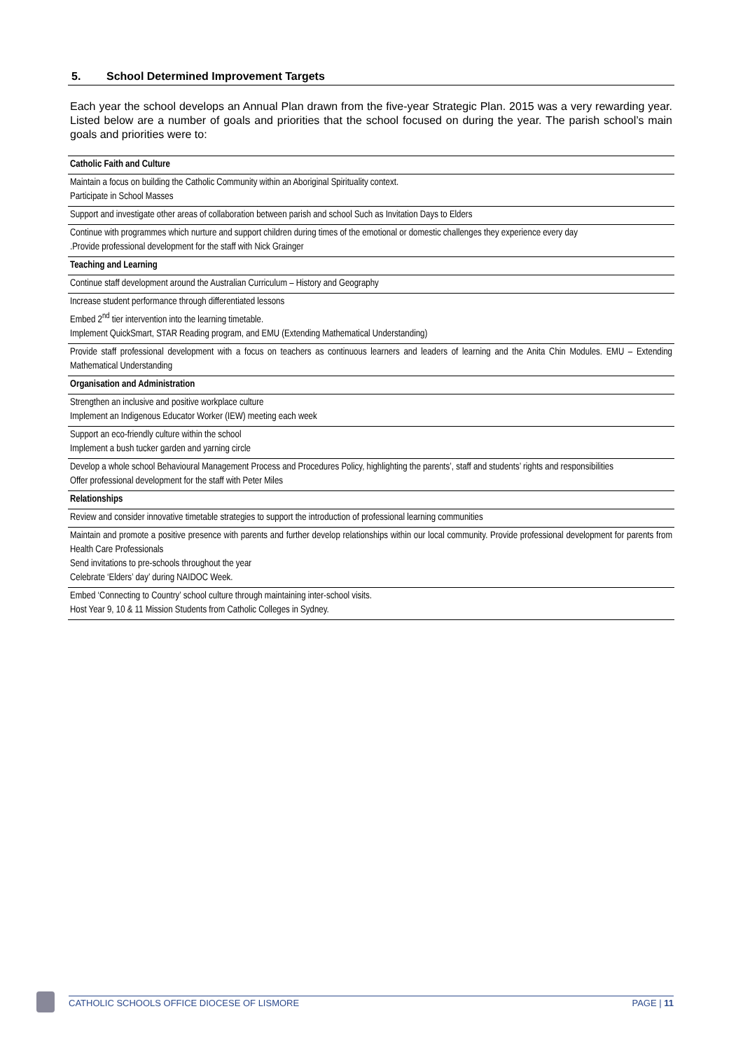5. School Determined Improvement Targets
Each year the school develops an Annual Plan drawn from the five-year Strategic Plan. 2015 was a very rewarding year. Listed below are a number of goals and priorities that the school focused on during the year. The parish school’s main goals and priorities were to:
| Catholic Faith and Culture |
| --- |
| Maintain a focus on building the Catholic Community within an Aboriginal Spirituality context. Participate in School Masses |
| Support and investigate other areas of collaboration between parish and school Such as Invitation Days to Elders |
| Continue with programmes which nurture and support children during times of the emotional or domestic challenges they experience every day .Provide professional development for the staff with Nick Grainger |
| Teaching and Learning |
| Continue staff development around the Australian Curriculum – History and Geography |
| Increase student performance through differentiated lessons Embed 2<sup>nd</sup> tier intervention into the learning timetable. Implement QuickSmart, STAR Reading program, and EMU (Extending Mathematical Understanding) |
| Provide staff professional development with a focus on teachers as continuous learners and leaders of learning and the Anita Chin Modules. EMU – Extending Mathematical Understanding |
| Organisation and Administration |
| Strengthen an inclusive and positive workplace culture Implement an Indigenous Educator Worker (IEW) meeting each week |
| Support an eco-friendly culture within the school Implement a bush tucker garden and yarning circle |
| Develop a whole school Behavioural Management Process and Procedures Policy, highlighting the parents’, staff and students’ rights and responsibilities Offer professional development for the staff with Peter Miles |
| Relationships |
| Review and consider innovative timetable strategies to support the introduction of professional learning communities |
| Maintain and promote a positive presence with parents and further develop relationships within our local community. Provide professional development for parents from Health Care Professionals Send invitations to pre-schools throughout the year Celebrate ‘Elders’ day’ during NAIDOC Week. |
| Embed ‘Connecting to Country’ school culture through maintaining inter-school visits. Host Year 9, 10 & 11 Mission Students from Catholic Colleges in Sydney. |
CATHOLIC SCHOOLS OFFICE DIOCESE OF LISMORE PAGE | 11